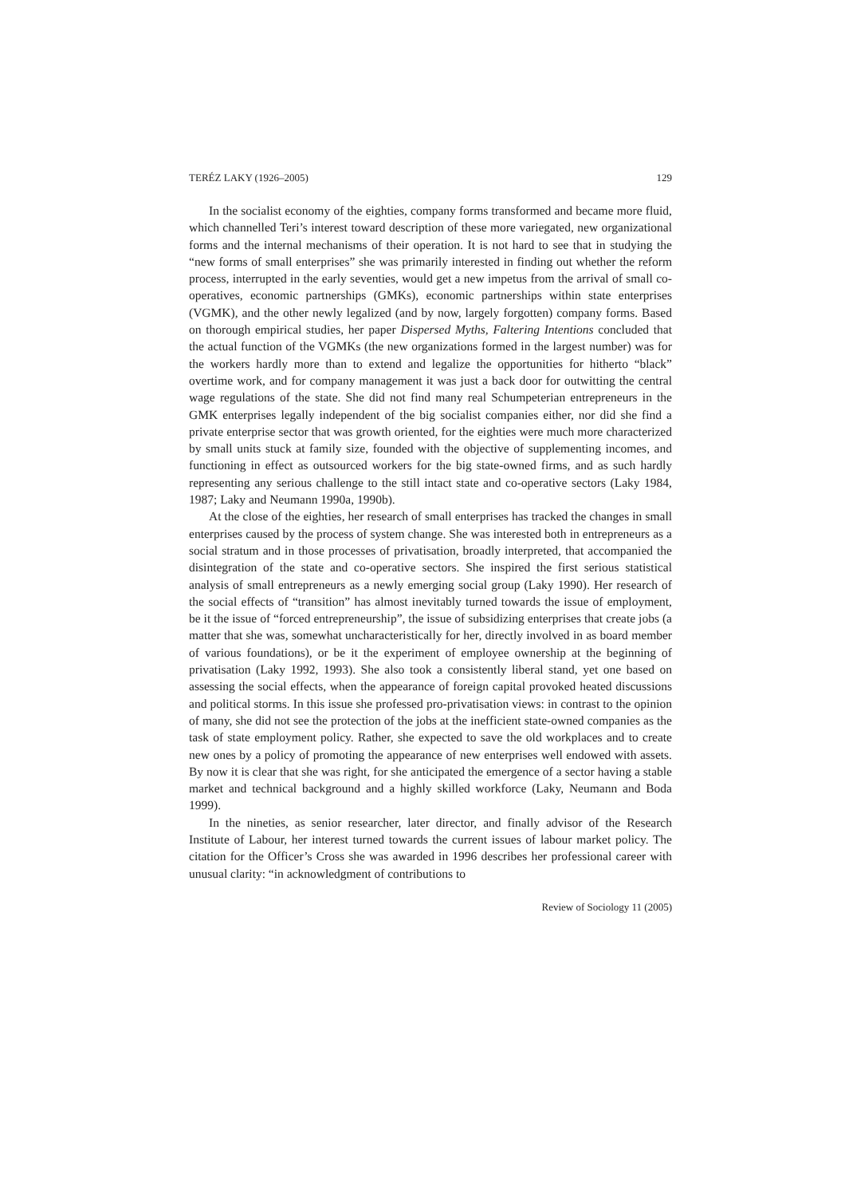TERÉZ LAKY (1926–2005) 129
In the socialist economy of the eighties, company forms transformed and became more fluid, which channelled Teri’s interest toward description of these more variegated, new organizational forms and the internal mechanisms of their operation. It is not hard to see that in studying the “new forms of small enterprises” she was primarily interested in finding out whether the reform process, interrupted in the early seventies, would get a new impetus from the arrival of small co-operatives, economic partnerships (GMKs), economic partnerships within state enterprises (VGMK), and the other newly legalized (and by now, largely forgotten) company forms. Based on thorough empirical studies, her paper Dispersed Myths, Faltering Intentions concluded that the actual function of the VGMKs (the new organizations formed in the largest number) was for the workers hardly more than to extend and legalize the opportunities for hitherto “black” overtime work, and for company management it was just a back door for outwitting the central wage regulations of the state. She did not find many real Schumpeterian entrepreneurs in the GMK enterprises legally independent of the big socialist companies either, nor did she find a private enterprise sector that was growth oriented, for the eighties were much more characterized by small units stuck at family size, founded with the objective of supplementing incomes, and functioning in effect as outsourced workers for the big state-owned firms, and as such hardly representing any serious challenge to the still intact state and co-operative sectors (Laky 1984, 1987; Laky and Neumann 1990a, 1990b).
At the close of the eighties, her research of small enterprises has tracked the changes in small enterprises caused by the process of system change. She was interested both in entrepreneurs as a social stratum and in those processes of privatisation, broadly interpreted, that accompanied the disintegration of the state and co-operative sectors. She inspired the first serious statistical analysis of small entrepreneurs as a newly emerging social group (Laky 1990). Her research of the social effects of “transition” has almost inevitably turned towards the issue of employment, be it the issue of “forced entrepreneurship”, the issue of subsidizing enterprises that create jobs (a matter that she was, somewhat uncharacteristically for her, directly involved in as board member of various foundations), or be it the experiment of employee ownership at the beginning of privatisation (Laky 1992, 1993). She also took a consistently liberal stand, yet one based on assessing the social effects, when the appearance of foreign capital provoked heated discussions and political storms. In this issue she professed pro-privatisation views: in contrast to the opinion of many, she did not see the protection of the jobs at the inefficient state-owned companies as the task of state employment policy. Rather, she expected to save the old workplaces and to create new ones by a policy of promoting the appearance of new enterprises well endowed with assets. By now it is clear that she was right, for she anticipated the emergence of a sector having a stable market and technical background and a highly skilled workforce (Laky, Neumann and Boda 1999).
In the nineties, as senior researcher, later director, and finally advisor of the Research Institute of Labour, her interest turned towards the current issues of labour market policy. The citation for the Officer’s Cross she was awarded in 1996 describes her professional career with unusual clarity: “in acknowledgment of contributions to
Review of Sociology 11 (2005)